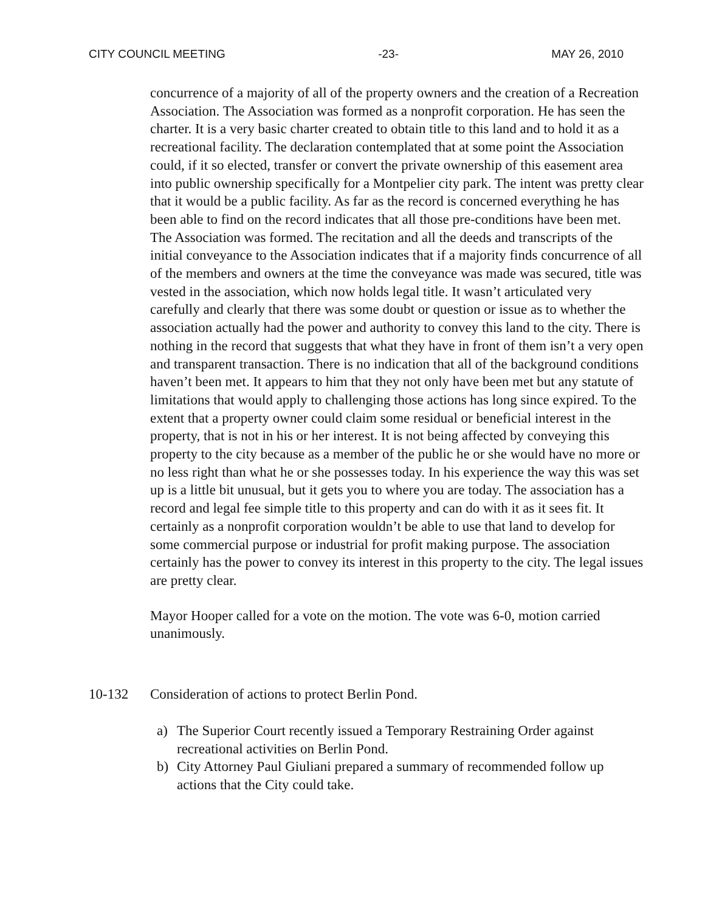CITY COUNCIL MEETING -23- MAY 26, 2010
concurrence of a majority of all of the property owners and the creation of a Recreation Association. The Association was formed as a nonprofit corporation. He has seen the charter. It is a very basic charter created to obtain title to this land and to hold it as a recreational facility. The declaration contemplated that at some point the Association could, if it so elected, transfer or convert the private ownership of this easement area into public ownership specifically for a Montpelier city park. The intent was pretty clear that it would be a public facility. As far as the record is concerned everything he has been able to find on the record indicates that all those pre-conditions have been met. The Association was formed. The recitation and all the deeds and transcripts of the initial conveyance to the Association indicates that if a majority finds concurrence of all of the members and owners at the time the conveyance was made was secured, title was vested in the association, which now holds legal title. It wasn’t articulated very carefully and clearly that there was some doubt or question or issue as to whether the association actually had the power and authority to convey this land to the city. There is nothing in the record that suggests that what they have in front of them isn’t a very open and transparent transaction. There is no indication that all of the background conditions haven’t been met. It appears to him that they not only have been met but any statute of limitations that would apply to challenging those actions has long since expired. To the extent that a property owner could claim some residual or beneficial interest in the property, that is not in his or her interest. It is not being affected by conveying this property to the city because as a member of the public he or she would have no more or no less right than what he or she possesses today. In his experience the way this was set up is a little bit unusual, but it gets you to where you are today. The association has a record and legal fee simple title to this property and can do with it as it sees fit. It certainly as a nonprofit corporation wouldn’t be able to use that land to develop for some commercial purpose or industrial for profit making purpose. The association certainly has the power to convey its interest in this property to the city. The legal issues are pretty clear.
Mayor Hooper called for a vote on the motion. The vote was 6-0, motion carried unanimously.
10-132 Consideration of actions to protect Berlin Pond.
a) The Superior Court recently issued a Temporary Restraining Order against recreational activities on Berlin Pond.
b) City Attorney Paul Giuliani prepared a summary of recommended follow up actions that the City could take.